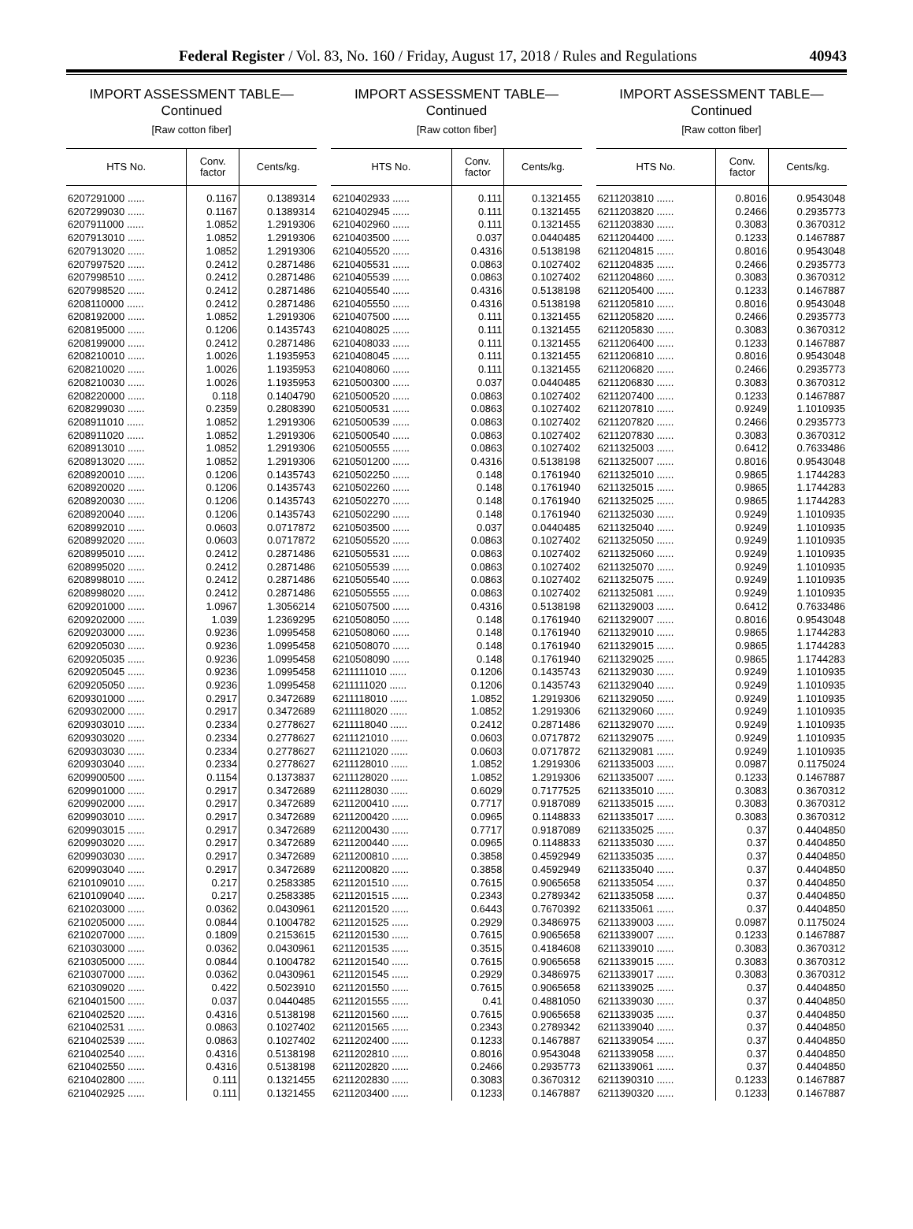Federal Register / Vol. 83, No. 160 / Friday, August 17, 2018 / Rules and Regulations 40943
IMPORT ASSESSMENT TABLE—
Continued
[Raw cotton fiber]
| HTS No. | Conv. factor | Cents/kg. |
| --- | --- | --- |
| 6207291000 ...... | 0.1167 | 0.1389314 |
| 6207299030 ...... | 0.1167 | 0.1389314 |
| 6207911000 ...... | 1.0852 | 1.2919306 |
| 6207913010 ...... | 1.0852 | 1.2919306 |
| 6207913020 ...... | 1.0852 | 1.2919306 |
| 6207997520 ...... | 0.2412 | 0.2871486 |
| 6207998510 ...... | 0.2412 | 0.2871486 |
| 6207998520 ...... | 0.2412 | 0.2871486 |
| 6208110000 ...... | 0.2412 | 0.2871486 |
| 6208192000 ...... | 1.0852 | 1.2919306 |
| 6208195000 ...... | 0.1206 | 0.1435743 |
| 6208199000 ...... | 0.2412 | 0.2871486 |
| 6208210010 ...... | 1.0026 | 1.1935953 |
| 6208210020 ...... | 1.0026 | 1.1935953 |
| 6208210030 ...... | 1.0026 | 1.1935953 |
| 6208220000 ...... | 0.118 | 0.1404790 |
| 6208299030 ...... | 0.2359 | 0.2808390 |
| 6208911010 ...... | 1.0852 | 1.2919306 |
| 6208911020 ...... | 1.0852 | 1.2919306 |
| 6208913010 ...... | 1.0852 | 1.2919306 |
| 6208913020 ...... | 1.0852 | 1.2919306 |
| 6208920010 ...... | 0.1206 | 0.1435743 |
| 6208920020 ...... | 0.1206 | 0.1435743 |
| 6208920030 ...... | 0.1206 | 0.1435743 |
| 6208920040 ...... | 0.1206 | 0.1435743 |
| 6208992010 ...... | 0.0603 | 0.0717872 |
| 6208992020 ...... | 0.0603 | 0.0717872 |
| 6208995010 ...... | 0.2412 | 0.2871486 |
| 6208995020 ...... | 0.2412 | 0.2871486 |
| 6208998010 ...... | 0.2412 | 0.2871486 |
| 6208998020 ...... | 0.2412 | 0.2871486 |
| 6209201000 ...... | 1.0967 | 1.3056214 |
| 6209202000 ...... | 1.039 | 1.2369295 |
| 6209203000 ...... | 0.9236 | 1.0995458 |
| 6209205030 ...... | 0.9236 | 1.0995458 |
| 6209205035 ...... | 0.9236 | 1.0995458 |
| 6209205045 ...... | 0.9236 | 1.0995458 |
| 6209205050 ...... | 0.9236 | 1.0995458 |
| 6209301000 ...... | 0.2917 | 0.3472689 |
| 6209302000 ...... | 0.2917 | 0.3472689 |
| 6209303010 ...... | 0.2334 | 0.2778627 |
| 6209303020 ...... | 0.2334 | 0.2778627 |
| 6209303030 ...... | 0.2334 | 0.2778627 |
| 6209303040 ...... | 0.2334 | 0.2778627 |
| 6209900500 ...... | 0.1154 | 0.1373837 |
| 6209901000 ...... | 0.2917 | 0.3472689 |
| 6209902000 ...... | 0.2917 | 0.3472689 |
| 6209903010 ...... | 0.2917 | 0.3472689 |
| 6209903015 ...... | 0.2917 | 0.3472689 |
| 6209903020 ...... | 0.2917 | 0.3472689 |
| 6209903030 ...... | 0.2917 | 0.3472689 |
| 6209903040 ...... | 0.2917 | 0.3472689 |
| 6210109010 ...... | 0.217 | 0.2583385 |
| 6210109040 ...... | 0.217 | 0.2583385 |
| 6210203000 ...... | 0.0362 | 0.0430961 |
| 6210205000 ...... | 0.0844 | 0.1004782 |
| 6210207000 ...... | 0.1809 | 0.2153615 |
| 6210303000 ...... | 0.0362 | 0.0430961 |
| 6210305000 ...... | 0.0844 | 0.1004782 |
| 6210307000 ...... | 0.0362 | 0.0430961 |
| 6210309020 ...... | 0.422 | 0.5023910 |
| 6210401500 ...... | 0.037 | 0.0440485 |
| 6210402520 ...... | 0.4316 | 0.5138198 |
| 6210402531 ...... | 0.0863 | 0.1027402 |
| 6210402539 ...... | 0.0863 | 0.1027402 |
| 6210402540 ...... | 0.4316 | 0.5138198 |
| 6210402550 ...... | 0.4316 | 0.5138198 |
| 6210402800 ...... | 0.111 | 0.1321455 |
| 6210402925 ...... | 0.111 | 0.1321455 |
IMPORT ASSESSMENT TABLE—
Continued
[Raw cotton fiber]
| HTS No. | Conv. factor | Cents/kg. |
| --- | --- | --- |
| 6210402933 ...... | 0.111 | 0.1321455 |
| 6210402945 ...... | 0.111 | 0.1321455 |
| 6210402960 ...... | 0.111 | 0.1321455 |
| 6210403500 ...... | 0.037 | 0.0440485 |
| 6210405520 ...... | 0.4316 | 0.5138198 |
| 6210405531 ...... | 0.0863 | 0.1027402 |
| 6210405539 ...... | 0.0863 | 0.1027402 |
| 6210405540 ...... | 0.4316 | 0.5138198 |
| 6210405550 ...... | 0.4316 | 0.5138198 |
| 6210407500 ...... | 0.111 | 0.1321455 |
| 6210408025 ...... | 0.111 | 0.1321455 |
| 6210408033 ...... | 0.111 | 0.1321455 |
| 6210408045 ...... | 0.111 | 0.1321455 |
| 6210408060 ...... | 0.111 | 0.1321455 |
| 6210500300 ...... | 0.037 | 0.0440485 |
| 6210500520 ...... | 0.0863 | 0.1027402 |
| 6210500531 ...... | 0.0863 | 0.1027402 |
| 6210500539 ...... | 0.0863 | 0.1027402 |
| 6210500540 ...... | 0.0863 | 0.1027402 |
| 6210500555 ...... | 0.0863 | 0.1027402 |
| 6210501200 ...... | 0.4316 | 0.5138198 |
| 6210502250 ...... | 0.148 | 0.1761940 |
| 6210502260 ...... | 0.148 | 0.1761940 |
| 6210502270 ...... | 0.148 | 0.1761940 |
| 6210502290 ...... | 0.148 | 0.1761940 |
| 6210503500 ...... | 0.037 | 0.0440485 |
| 6210505520 ...... | 0.0863 | 0.1027402 |
| 6210505531 ...... | 0.0863 | 0.1027402 |
| 6210505539 ...... | 0.0863 | 0.1027402 |
| 6210505540 ...... | 0.0863 | 0.1027402 |
| 6210505555 ...... | 0.0863 | 0.1027402 |
| 6210507500 ...... | 0.4316 | 0.5138198 |
| 6210508050 ...... | 0.148 | 0.1761940 |
| 6210508060 ...... | 0.148 | 0.1761940 |
| 6210508070 ...... | 0.148 | 0.1761940 |
| 6210508090 ...... | 0.148 | 0.1761940 |
| 6211111010 ...... | 0.1206 | 0.1435743 |
| 6211111020 ...... | 0.1206 | 0.1435743 |
| 6211118010 ...... | 1.0852 | 1.2919306 |
| 6211118020 ...... | 1.0852 | 1.2919306 |
| 6211118040 ...... | 0.2412 | 0.2871486 |
| 6211121010 ...... | 0.0603 | 0.0717872 |
| 6211121020 ...... | 0.0603 | 0.0717872 |
| 6211128010 ...... | 1.0852 | 1.2919306 |
| 6211128020 ...... | 1.0852 | 1.2919306 |
| 6211128030 ...... | 0.6029 | 0.7177525 |
| 6211200410 ...... | 0.7717 | 0.9187089 |
| 6211200420 ...... | 0.0965 | 0.1148833 |
| 6211200430 ...... | 0.7717 | 0.9187089 |
| 6211200440 ...... | 0.0965 | 0.1148833 |
| 6211200810 ...... | 0.3858 | 0.4592949 |
| 6211200820 ...... | 0.3858 | 0.4592949 |
| 6211201510 ...... | 0.7615 | 0.9065658 |
| 6211201515 ...... | 0.2343 | 0.2789342 |
| 6211201520 ...... | 0.6443 | 0.7670392 |
| 6211201525 ...... | 0.2929 | 0.3486975 |
| 6211201530 ...... | 0.7615 | 0.9065658 |
| 6211201535 ...... | 0.3515 | 0.4184608 |
| 6211201540 ...... | 0.7615 | 0.9065658 |
| 6211201545 ...... | 0.2929 | 0.3486975 |
| 6211201550 ...... | 0.7615 | 0.9065658 |
| 6211201555 ...... | 0.41 | 0.4881050 |
| 6211201560 ...... | 0.7615 | 0.9065658 |
| 6211201565 ...... | 0.2343 | 0.2789342 |
| 6211202400 ...... | 0.1233 | 0.1467887 |
| 6211202810 ...... | 0.8016 | 0.9543048 |
| 6211202820 ...... | 0.2466 | 0.2935773 |
| 6211202830 ...... | 0.3083 | 0.3670312 |
| 6211203400 ...... | 0.1233 | 0.1467887 |
IMPORT ASSESSMENT TABLE—
Continued
[Raw cotton fiber]
| HTS No. | Conv. factor | Cents/kg. |
| --- | --- | --- |
| 6211203810 ...... | 0.8016 | 0.9543048 |
| 6211203820 ...... | 0.2466 | 0.2935773 |
| 6211203830 ...... | 0.3083 | 0.3670312 |
| 6211204400 ...... | 0.1233 | 0.1467887 |
| 6211204815 ...... | 0.8016 | 0.9543048 |
| 6211204835 ...... | 0.2466 | 0.2935773 |
| 6211204860 ...... | 0.3083 | 0.3670312 |
| 6211205400 ...... | 0.1233 | 0.1467887 |
| 6211205810 ...... | 0.8016 | 0.9543048 |
| 6211205820 ...... | 0.2466 | 0.2935773 |
| 6211205830 ...... | 0.3083 | 0.3670312 |
| 6211206400 ...... | 0.1233 | 0.1467887 |
| 6211206810 ...... | 0.8016 | 0.9543048 |
| 6211206820 ...... | 0.2466 | 0.2935773 |
| 6211206830 ...... | 0.3083 | 0.3670312 |
| 6211207400 ...... | 0.1233 | 0.1467887 |
| 6211207810 ...... | 0.9249 | 1.1010935 |
| 6211207820 ...... | 0.2466 | 0.2935773 |
| 6211207830 ...... | 0.3083 | 0.3670312 |
| 6211325003 ...... | 0.6412 | 0.7633486 |
| 6211325007 ...... | 0.8016 | 0.9543048 |
| 6211325010 ...... | 0.9865 | 1.1744283 |
| 6211325015 ...... | 0.9865 | 1.1744283 |
| 6211325025 ...... | 0.9865 | 1.1744283 |
| 6211325030 ...... | 0.9249 | 1.1010935 |
| 6211325040 ...... | 0.9249 | 1.1010935 |
| 6211325050 ...... | 0.9249 | 1.1010935 |
| 6211325060 ...... | 0.9249 | 1.1010935 |
| 6211325070 ...... | 0.9249 | 1.1010935 |
| 6211325075 ...... | 0.9249 | 1.1010935 |
| 6211325081 ...... | 0.9249 | 1.1010935 |
| 6211329003 ...... | 0.6412 | 0.7633486 |
| 6211329007 ...... | 0.8016 | 0.9543048 |
| 6211329010 ...... | 0.9865 | 1.1744283 |
| 6211329015 ...... | 0.9865 | 1.1744283 |
| 6211329025 ...... | 0.9865 | 1.1744283 |
| 6211329030 ...... | 0.9249 | 1.1010935 |
| 6211329040 ...... | 0.9249 | 1.1010935 |
| 6211329050 ...... | 0.9249 | 1.1010935 |
| 6211329060 ...... | 0.9249 | 1.1010935 |
| 6211329070 ...... | 0.9249 | 1.1010935 |
| 6211329075 ...... | 0.9249 | 1.1010935 |
| 6211329081 ...... | 0.9249 | 1.1010935 |
| 6211335003 ...... | 0.0987 | 0.1175024 |
| 6211335007 ...... | 0.1233 | 0.1467887 |
| 6211335010 ...... | 0.3083 | 0.3670312 |
| 6211335015 ...... | 0.3083 | 0.3670312 |
| 6211335017 ...... | 0.3083 | 0.3670312 |
| 6211335025 ...... | 0.37 | 0.4404850 |
| 6211335030 ...... | 0.37 | 0.4404850 |
| 6211335035 ...... | 0.37 | 0.4404850 |
| 6211335040 ...... | 0.37 | 0.4404850 |
| 6211335054 ...... | 0.37 | 0.4404850 |
| 6211335058 ...... | 0.37 | 0.4404850 |
| 6211335061 ...... | 0.37 | 0.4404850 |
| 6211339003 ...... | 0.0987 | 0.1175024 |
| 6211339007 ...... | 0.1233 | 0.1467887 |
| 6211339010 ...... | 0.3083 | 0.3670312 |
| 6211339015 ...... | 0.3083 | 0.3670312 |
| 6211339017 ...... | 0.3083 | 0.3670312 |
| 6211339025 ...... | 0.37 | 0.4404850 |
| 6211339030 ...... | 0.37 | 0.4404850 |
| 6211339035 ...... | 0.37 | 0.4404850 |
| 6211339040 ...... | 0.37 | 0.4404850 |
| 6211339054 ...... | 0.37 | 0.4404850 |
| 6211339058 ...... | 0.37 | 0.4404850 |
| 6211339061 ...... | 0.37 | 0.4404850 |
| 6211390310 ...... | 0.1233 | 0.1467887 |
| 6211390320 ...... | 0.1233 | 0.1467887 |